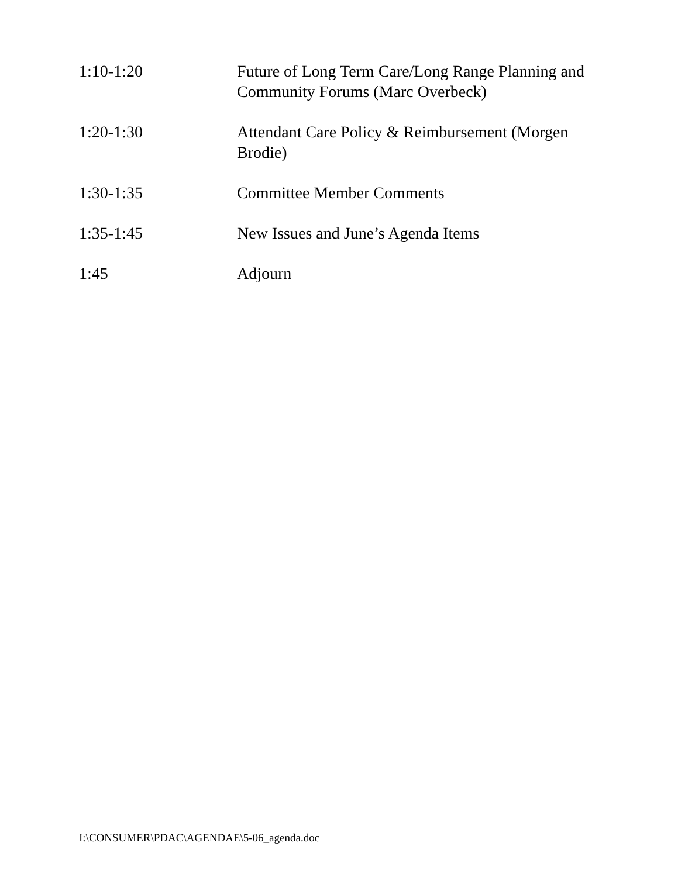1:10-1:20 Future of Long Term Care/Long Range Planning and Community Forums (Marc Overbeck)
1:20-1:30 Attendant Care Policy & Reimbursement (Morgen Brodie)
1:30-1:35 Committee Member Comments
1:35-1:45 New Issues and June’s Agenda Items
1:45 Adjourn
I:\CONSUMER\PDAC\AGENDAE\5-06_agenda.doc